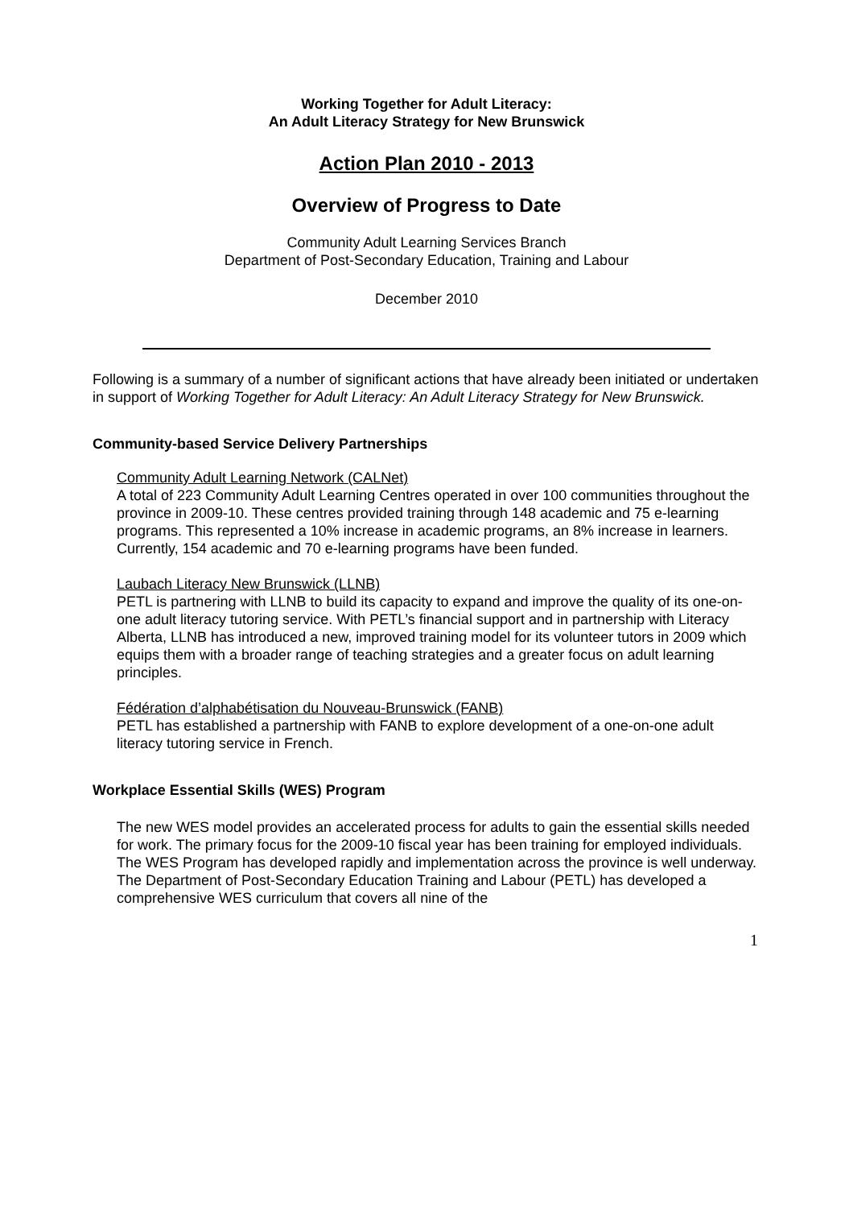Working Together for Adult Literacy:
An Adult Literacy Strategy for New Brunswick
Action Plan 2010 - 2013
Overview of Progress to Date
Community Adult Learning Services Branch
Department of Post-Secondary Education, Training and Labour
December 2010
Following is a summary of a number of significant actions that have already been initiated or undertaken in support of Working Together for Adult Literacy: An Adult Literacy Strategy for New Brunswick.
Community-based Service Delivery Partnerships
Community Adult Learning Network (CALNet)
A total of 223 Community Adult Learning Centres operated in over 100 communities throughout the province in 2009-10. These centres provided training through 148 academic and 75 e-learning programs. This represented a 10% increase in academic programs, an 8% increase in learners. Currently, 154 academic and 70 e-learning programs have been funded.
Laubach Literacy New Brunswick (LLNB)
PETL is partnering with LLNB to build its capacity to expand and improve the quality of its one-on-one adult literacy tutoring service. With PETL’s financial support and in partnership with Literacy Alberta, LLNB has introduced a new, improved training model for its volunteer tutors in 2009 which equips them with a broader range of teaching strategies and a greater focus on adult learning principles.
Fédération d’alphabétisation du Nouveau-Brunswick (FANB)
PETL has established a partnership with FANB to explore development of a one-on-one adult literacy tutoring service in French.
Workplace Essential Skills (WES) Program
The new WES model provides an accelerated process for adults to gain the essential skills needed for work. The primary focus for the 2009-10 fiscal year has been training for employed individuals. The WES Program has developed rapidly and implementation across the province is well underway. The Department of Post-Secondary Education Training and Labour (PETL) has developed a comprehensive WES curriculum that covers all nine of the
1